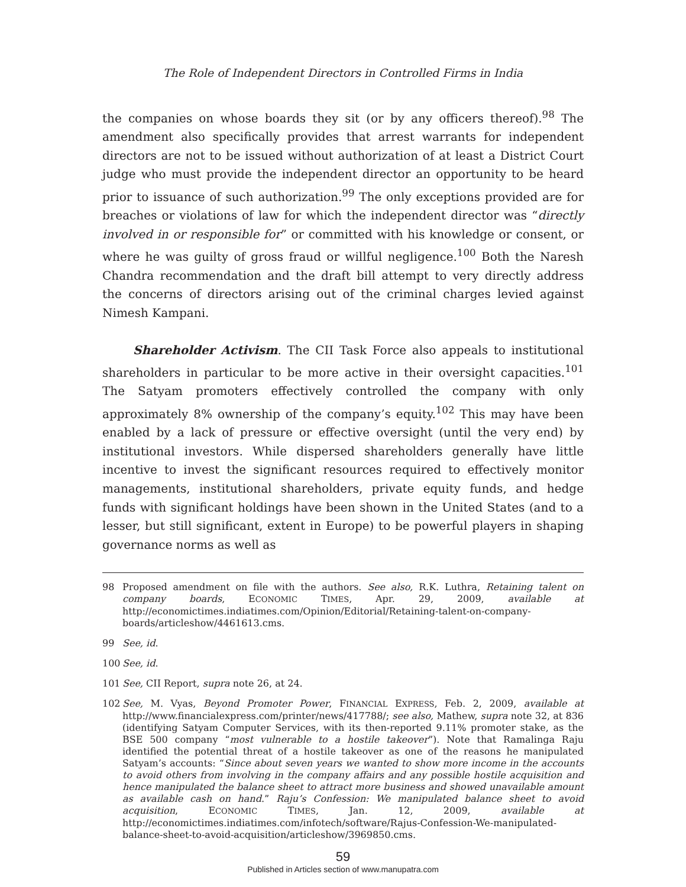The Role of Independent Directors in Controlled Firms in India
the companies on whose boards they sit (or by any officers thereof).<sup>98</sup> The amendment also specifically provides that arrest warrants for independent directors are not to be issued without authorization of at least a District Court judge who must provide the independent director an opportunity to be heard prior to issuance of such authorization.<sup>99</sup> The only exceptions provided are for breaches or violations of law for which the independent director was “directly involved in or responsible for” or committed with his knowledge or consent, or where he was guilty of gross fraud or willful negligence.<sup>100</sup> Both the Naresh Chandra recommendation and the draft bill attempt to very directly address the concerns of directors arising out of the criminal charges levied against Nimesh Kampani.
Shareholder Activism. The CII Task Force also appeals to institutional shareholders in particular to be more active in their oversight capacities.<sup>101</sup> The Satyam promoters effectively controlled the company with only approximately 8% ownership of the company’s equity.<sup>102</sup> This may have been enabled by a lack of pressure or effective oversight (until the very end) by institutional investors. While dispersed shareholders generally have little incentive to invest the significant resources required to effectively monitor managements, institutional shareholders, private equity funds, and hedge funds with significant holdings have been shown in the United States (and to a lesser, but still significant, extent in Europe) to be powerful players in shaping governance norms as well as
98 Proposed amendment on file with the authors. See also, R.K. Luthra, Retaining talent on company boards, ECONOMIC TIMES, Apr. 29, 2009, available at http://economictimes.indiatimes.com/Opinion/Editorial/Retaining-talent-on-company-boards/articleshow/4461613.cms.
99 See, id.
100 See, id.
101 See, CII Report, supra note 26, at 24.
102 See, M. Vyas, Beyond Promoter Power, FINANCIAL EXPRESS, Feb. 2, 2009, available at http://www.financialexpress.com/printer/news/417788/; see also, Mathew, supra note 32, at 836 (identifying Satyam Computer Services, with its then-reported 9.11% promoter stake, as the BSE 500 company “most vulnerable to a hostile takeover”). Note that Ramalinga Raju identified the potential threat of a hostile takeover as one of the reasons he manipulated Satyam’s accounts: “Since about seven years we wanted to show more income in the accounts to avoid others from involving in the company affairs and any possible hostile acquisition and hence manipulated the balance sheet to attract more business and showed unavailable amount as available cash on hand.” Raju’s Confession: We manipulated balance sheet to avoid acquisition, ECONOMIC TIMES, Jan. 12, 2009, available at http://economictimes.indiatimes.com/infotech/software/Rajus-Confession-We-manipulated-balance-sheet-to-avoid-acquisition/articleshow/3969850.cms.
59
Published in Articles section of www.manupatra.com